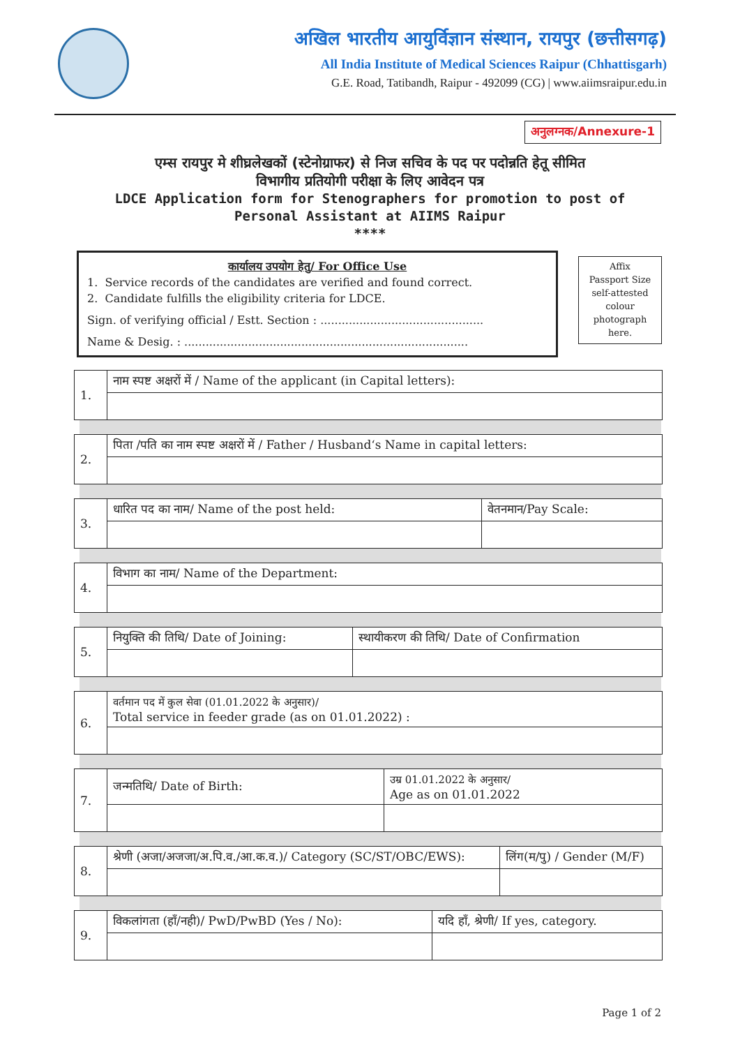अखिल भारतीय आयुर्विज्ञान संस्थान, रायपुर (छत्तीसगढ़)
All India Institute of Medical Sciences Raipur (Chhattisgarh)
G.E. Road, Tatibandh, Raipur - 492099 (CG) | www.aiimsraipur.edu.in
अनुलग्नक/Annexure-1
एम्स रायपुर मे शीघ्रलेखकों (स्टेनोग्राफर) से निज सचिव के पद पर पदोन्नति हेतू सीमित
विभागीय प्रतियोगी परीक्षा के लिए आवेदन पत्र
LDCE Application form for Stenographers for promotion to post of
Personal Assistant at AIIMS Raipur
****
कार्यालय उपयोग हेतु/ For Office Use
1. Service records of the candidates are verified and found correct.
2. Candidate fulfills the eligibility criteria for LDCE.
Sign. of verifying official / Estt. Section : ..............................................
Name & Desig. : ................................................................................
Affix
Passport Size
self-attested
colour
photograph
here.
| 1. | नाम स्पष्ट अक्षरों में / Name of the applicant (in Capital letters): |
| 2. | पिता /पति का नाम स्पष्ट अक्षरों में / Father / Husband‘s Name in capital letters: |
| 3. | धारित पद का नाम/ Name of the post held: | वेतनमान/Pay Scale: |
| 4. | विभाग का नाम/ Name of the Department: |
| 5. | नियुक्ति की तिथि/ Date of Joining: | स्थायीकरण की तिथि/ Date of Confirmation |
| 6. | वर्तमान पद में कुल सेवा (01.01.2022 के अनुसार)/ Total service in feeder grade (as on 01.01.2022) : |
| 7. | जन्मतिथि/ Date of Birth: | उम्र 01.01.2022 के अनुसार/ Age as on 01.01.2022 |
| 8. | श्रेणी (अजा/अजजा/अ.पि.व./आ.क.व.)/ Category (SC/ST/OBC/EWS): | लिंग(म/पु) / Gender (M/F) |
| 9. | विकलांगता (हाँ/नही)/ PwD/PwBD (Yes / No): | यदि हाँ, श्रेणी/ If yes, category. |
Page 1 of 2